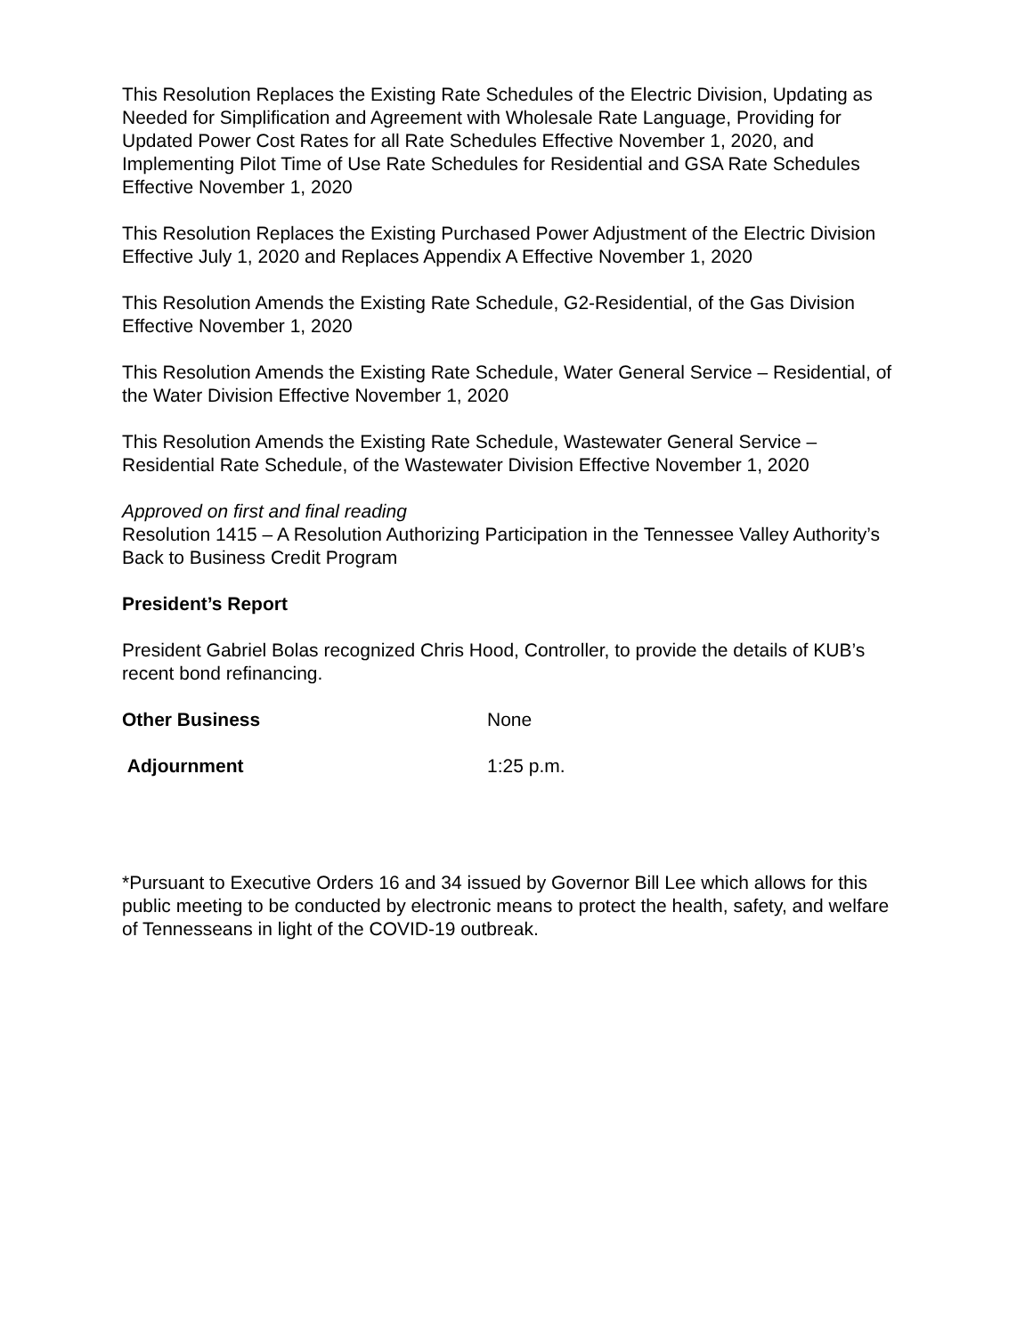This Resolution Replaces the Existing Rate Schedules of the Electric Division, Updating as Needed for Simplification and Agreement with Wholesale Rate Language, Providing for Updated Power Cost Rates for all Rate Schedules Effective November 1, 2020, and Implementing Pilot Time of Use Rate Schedules for Residential and GSA Rate Schedules Effective November 1, 2020
This Resolution Replaces the Existing Purchased Power Adjustment of the Electric Division Effective July 1, 2020 and Replaces Appendix A Effective November 1, 2020
This Resolution Amends the Existing Rate Schedule, G2-Residential, of the Gas Division Effective November 1, 2020
This Resolution Amends the Existing Rate Schedule, Water General Service – Residential, of the Water Division Effective November 1, 2020
This Resolution Amends the Existing Rate Schedule, Wastewater General Service – Residential Rate Schedule, of the Wastewater Division Effective November 1, 2020
Approved on first and final reading
Resolution 1415 – A Resolution Authorizing Participation in the Tennessee Valley Authority’s Back to Business Credit Program
President’s Report
President Gabriel Bolas recognized Chris Hood, Controller, to provide the details of KUB’s recent bond refinancing.
Other Business None
Adjournment 1:25 p.m.
*Pursuant to Executive Orders 16 and 34 issued by Governor Bill Lee which allows for this public meeting to be conducted by electronic means to protect the health, safety, and welfare of Tennesseans in light of the COVID-19 outbreak.